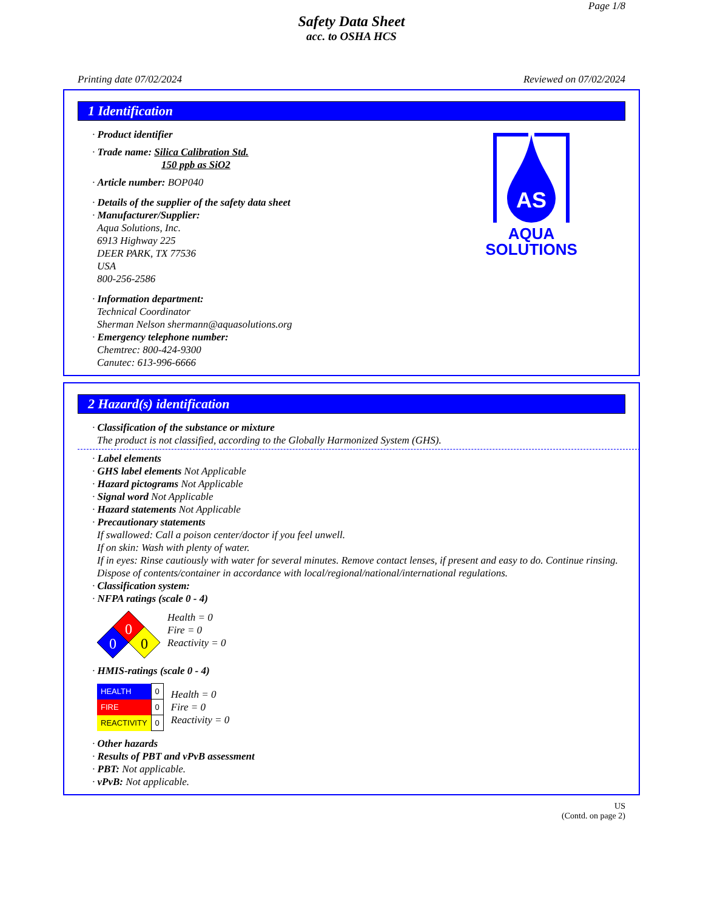Page 1/8
Safety Data Sheet
acc. to OSHA HCS
Printing date 07/02/2024 Reviewed on 07/02/2024
1 Identification
· Product identifier
· Trade name: Silica Calibration Std.
150 ppb as SiO2
· Article number: BOP040
· Details of the supplier of the safety data sheet
· Manufacturer/Supplier:
Aqua Solutions, Inc.
6913 Highway 225
DEER PARK, TX 77536
USA
800-256-2586
· Information department:
Technical Coordinator
Sherman Nelson shermann@aquasolutions.org
· Emergency telephone number:
Chemtrec: 800-424-9300
Canutec: 613-996-6666
AS
AQUA
SOLUTIONS
2 Hazard(s) identification
· Classification of the substance or mixture
The product is not classified, according to the Globally Harmonized System (GHS).
· Label elements
· GHS label elements Not Applicable
· Hazard pictograms Not Applicable
· Signal word Not Applicable
· Hazard statements Not Applicable
· Precautionary statements
If swallowed: Call a poison center/doctor if you feel unwell.
If on skin: Wash with plenty of water.
If in eyes: Rinse cautiously with water for several minutes. Remove contact lenses, if present and easy to do. Continue rinsing.
Dispose of contents/container in accordance with local/regional/national/international regulations.
· Classification system:
· NFPA ratings (scale 0 - 4)
0
0
0
Health = 0
Fire = 0
Reactivity = 0
· HMIS-ratings (scale 0 - 4)
| HEALTH | 0 |
| FIRE | 0 |
| REACTIVITY | 0 |
Health = 0
Fire = 0
Reactivity = 0
· Other hazards
· Results of PBT and vPvB assessment
· PBT: Not applicable.
· vPvB: Not applicable.
US
(Contd. on page 2)